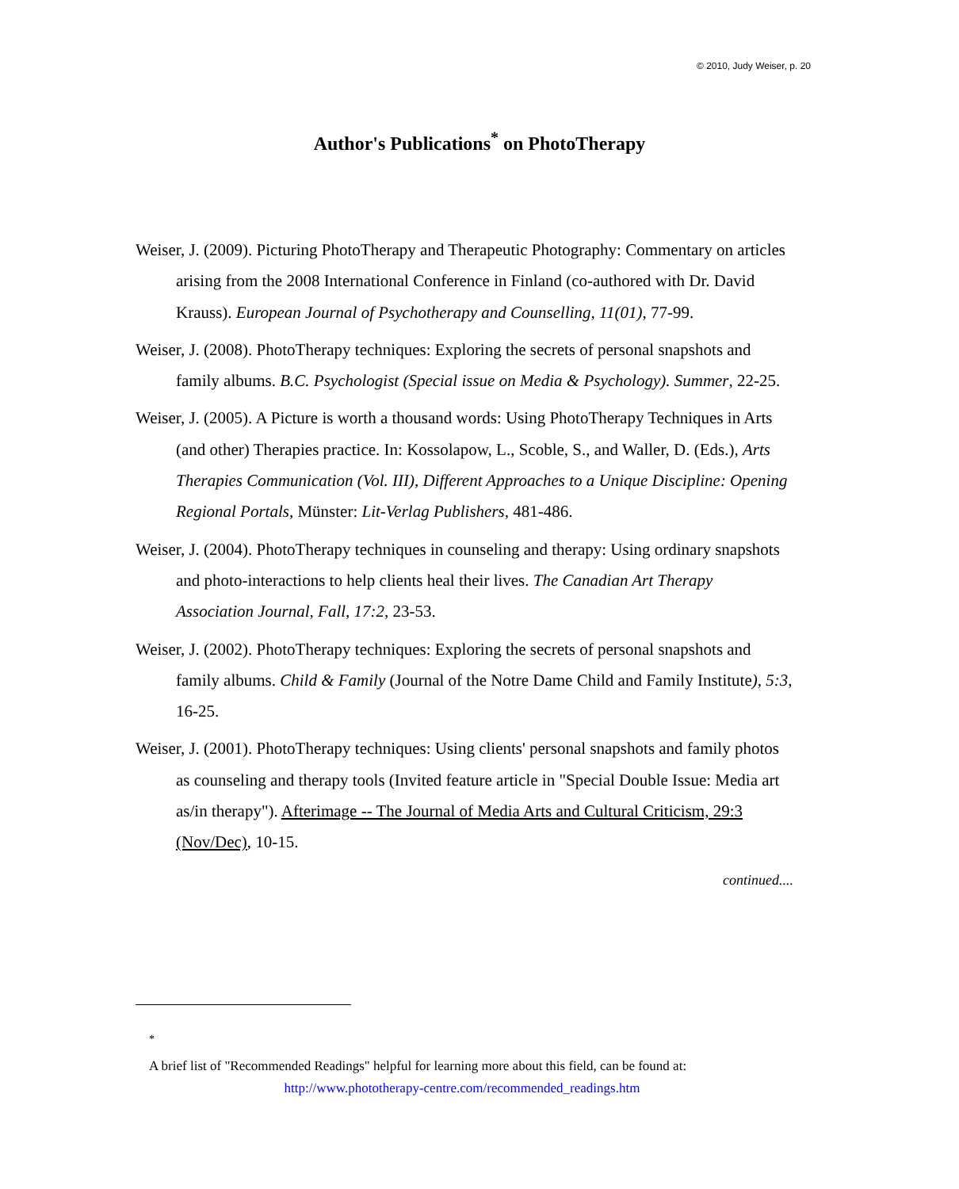© 2010, Judy Weiser, p. 20
Author's Publications<sup>*</sup> on PhotoTherapy
Weiser, J. (2009). Picturing PhotoTherapy and Therapeutic Photography: Commentary on articles arising from the 2008 International Conference in Finland (co-authored with Dr. David Krauss). European Journal of Psychotherapy and Counselling, 11(01), 77-99.
Weiser, J. (2008). PhotoTherapy techniques: Exploring the secrets of personal snapshots and family albums. B.C. Psychologist (Special issue on Media & Psychology). Summer, 22-25.
Weiser, J. (2005). A Picture is worth a thousand words: Using PhotoTherapy Techniques in Arts (and other) Therapies practice. In: Kossolapow, L., Scoble, S., and Waller, D. (Eds.), Arts Therapies Communication (Vol. III), Different Approaches to a Unique Discipline: Opening Regional Portals, Münster: Lit-Verlag Publishers, 481-486.
Weiser, J. (2004). PhotoTherapy techniques in counseling and therapy: Using ordinary snapshots and photo-interactions to help clients heal their lives. The Canadian Art Therapy Association Journal, Fall, 17:2, 23-53.
Weiser, J. (2002). PhotoTherapy techniques: Exploring the secrets of personal snapshots and family albums. Child & Family (Journal of the Notre Dame Child and Family Institute), 5:3, 16-25.
Weiser, J. (2001). PhotoTherapy techniques: Using clients' personal snapshots and family photos as counseling and therapy tools (Invited feature article in "Special Double Issue: Media art as/in therapy"). Afterimage -- The Journal of Media Arts and Cultural Criticism, 29:3 (Nov/Dec), 10-15.
continued....
<sup>*</sup>
A brief list of "Recommended Readings" helpful for learning more about this field, can be found at:
http://www.phototherapy-centre.com/recommended_readings.htm